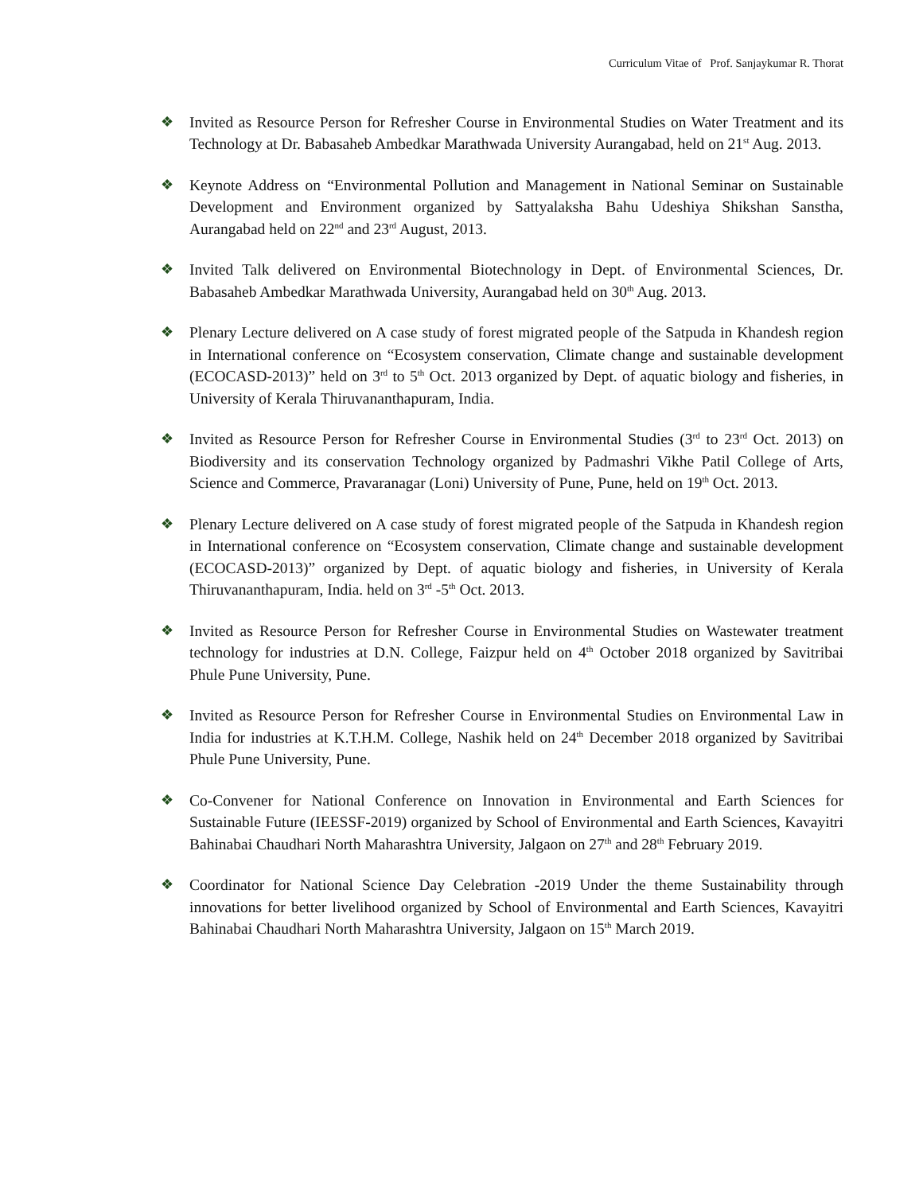Curriculum Vitae of Prof. Sanjaykumar R. Thorat
❖ Invited as Resource Person for Refresher Course in Environmental Studies on Water Treatment and its Technology at Dr. Babasaheb Ambedkar Marathwada University Aurangabad, held on 21<sup>st</sup> Aug. 2013.
❖ Keynote Address on “Environmental Pollution and Management in National Seminar on Sustainable Development and Environment organized by Sattyalaksha Bahu Udeshiya Shikshan Sanstha, Aurangabad held on 22<sup>nd</sup> and 23<sup>rd</sup> August, 2013.
❖ Invited Talk delivered on Environmental Biotechnology in Dept. of Environmental Sciences, Dr. Babasaheb Ambedkar Marathwada University, Aurangabad held on 30<sup>th</sup> Aug. 2013.
❖ Plenary Lecture delivered on A case study of forest migrated people of the Satpuda in Khandesh region in International conference on “Ecosystem conservation, Climate change and sustainable development (ECOCASD-2013)” held on 3<sup>rd</sup> to 5<sup>th</sup> Oct. 2013 organized by Dept. of aquatic biology and fisheries, in University of Kerala Thiruvananthapuram, India.
❖ Invited as Resource Person for Refresher Course in Environmental Studies (3<sup>rd</sup> to 23<sup>rd</sup> Oct. 2013) on Biodiversity and its conservation Technology organized by Padmashri Vikhe Patil College of Arts, Science and Commerce, Pravaranagar (Loni) University of Pune, Pune, held on 19<sup>th</sup> Oct. 2013.
❖ Plenary Lecture delivered on A case study of forest migrated people of the Satpuda in Khandesh region in International conference on “Ecosystem conservation, Climate change and sustainable development (ECOCASD-2013)” organized by Dept. of aquatic biology and fisheries, in University of Kerala Thiruvananthapuram, India. held on 3<sup>rd</sup> -5<sup>th</sup> Oct. 2013.
❖ Invited as Resource Person for Refresher Course in Environmental Studies on Wastewater treatment technology for industries at D.N. College, Faizpur held on 4<sup>th</sup> October 2018 organized by Savitribai Phule Pune University, Pune.
❖ Invited as Resource Person for Refresher Course in Environmental Studies on Environmental Law in India for industries at K.T.H.M. College, Nashik held on 24<sup>th</sup> December 2018 organized by Savitribai Phule Pune University, Pune.
❖ Co-Convener for National Conference on Innovation in Environmental and Earth Sciences for Sustainable Future (IEESSF-2019) organized by School of Environmental and Earth Sciences, Kavayitri Bahinabai Chaudhari North Maharashtra University, Jalgaon on 27<sup>th</sup> and 28<sup>th</sup> February 2019.
❖ Coordinator for National Science Day Celebration -2019 Under the theme Sustainability through innovations for better livelihood organized by School of Environmental and Earth Sciences, Kavayitri Bahinabai Chaudhari North Maharashtra University, Jalgaon on 15<sup>th</sup> March 2019.